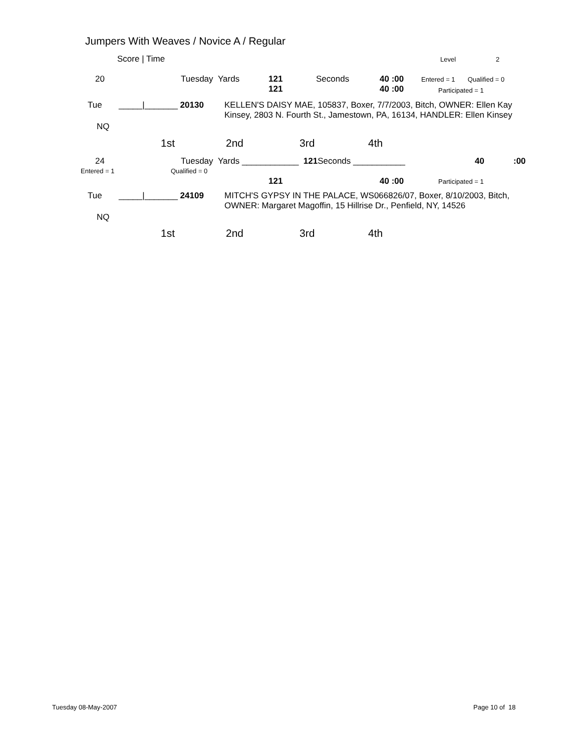Jumpers With Weaves / Novice A / Regular
Score | Time Level 2
20 Tuesday Yards
121
121
Seconds
40 :00
40 :00
Entered = 1 Qualified = 0
Participated = 1
Tue _____|_______ 20130
KELLEN'S DAISY MAE, 105837, Boxer, 7/7/2003, Bitch, OWNER: Ellen Kay Kinsey, 2803 N. Fourth St., Jamestown, PA, 16134, HANDLER: Ellen Kinsey
NQ
1st 2nd 3rd 4th
24
Entered = 1
Tuesday Yards ____________ 121 Seconds ___________
Qualified = 0
40 :00
121 40 :00 Participated = 1
Tue _____|_______ 24109
MITCH'S GYPSY IN THE PALACE, WS066826/07, Boxer, 8/10/2003, Bitch, OWNER: Margaret Magoffin, 15 Hillrise Dr., Penfield, NY, 14526
NQ
1st 2nd 3rd 4th
Tuesday 08-May-2007 Page 10 of 18